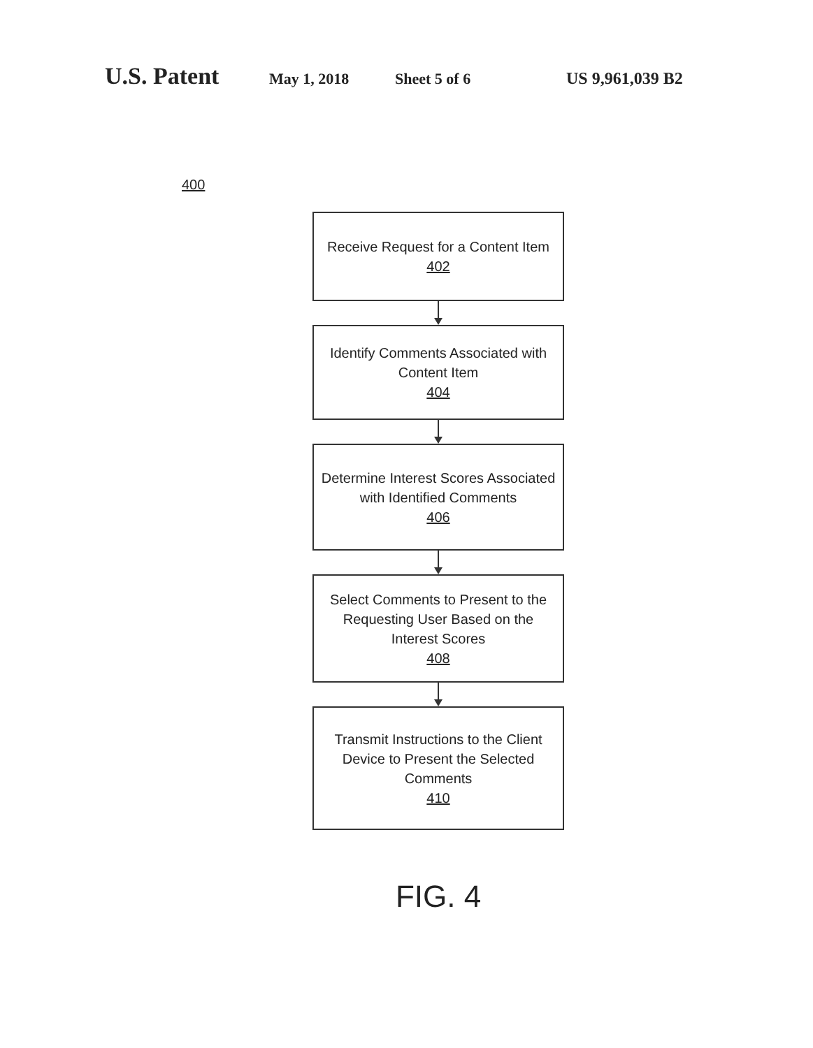U.S. Patent
May 1, 2018 Sheet 5 of 6 US 9,961,039 B2
400
Receive Request for a Content Item
402
Identify Comments Associated with Content Item
404
Determine Interest Scores Associated with Identified Comments
406
Select Comments to Present to the Requesting User Based on the Interest Scores
408
Transmit Instructions to the Client Device to Present the Selected Comments
410
FIG. 4